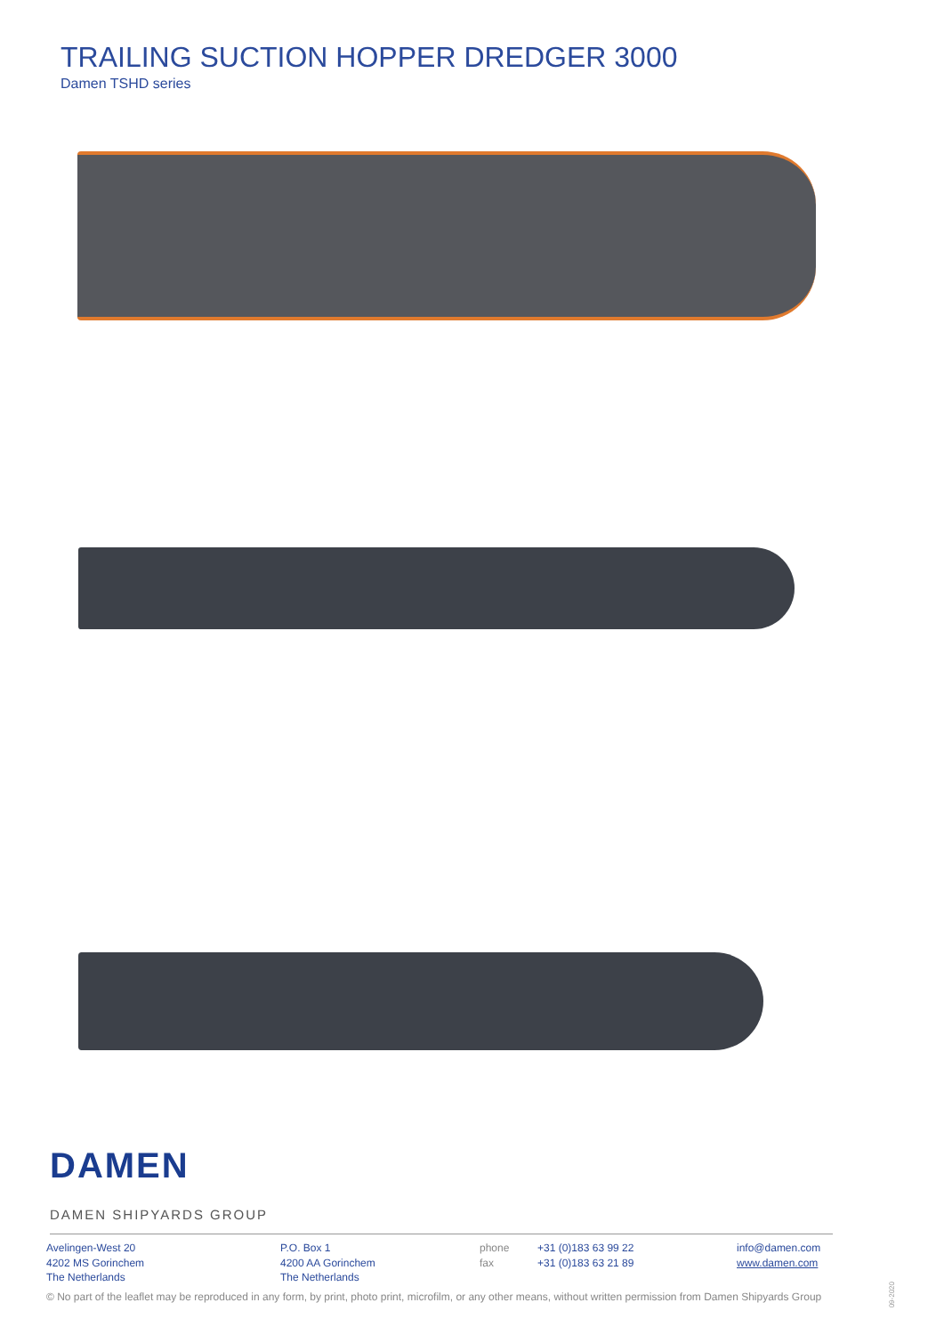TRAILING SUCTION HOPPER DREDGER 3000
Damen TSHD series
DAMEN
DAMEN SHIPYARDS GROUP
Avelingen-West 20
4202 MS Gorinchem
The Netherlands
P.O. Box 1
4200 AA Gorinchem
The Netherlands
phone
fax
+31 (0)183 63 99 22
+31 (0)183 63 21 89
info@damen.com
www.damen.com
© No part of the leaflet may be reproduced in any form, by print, photo print, microfilm, or any other means, without written permission from Damen Shipyards Group
09-2020